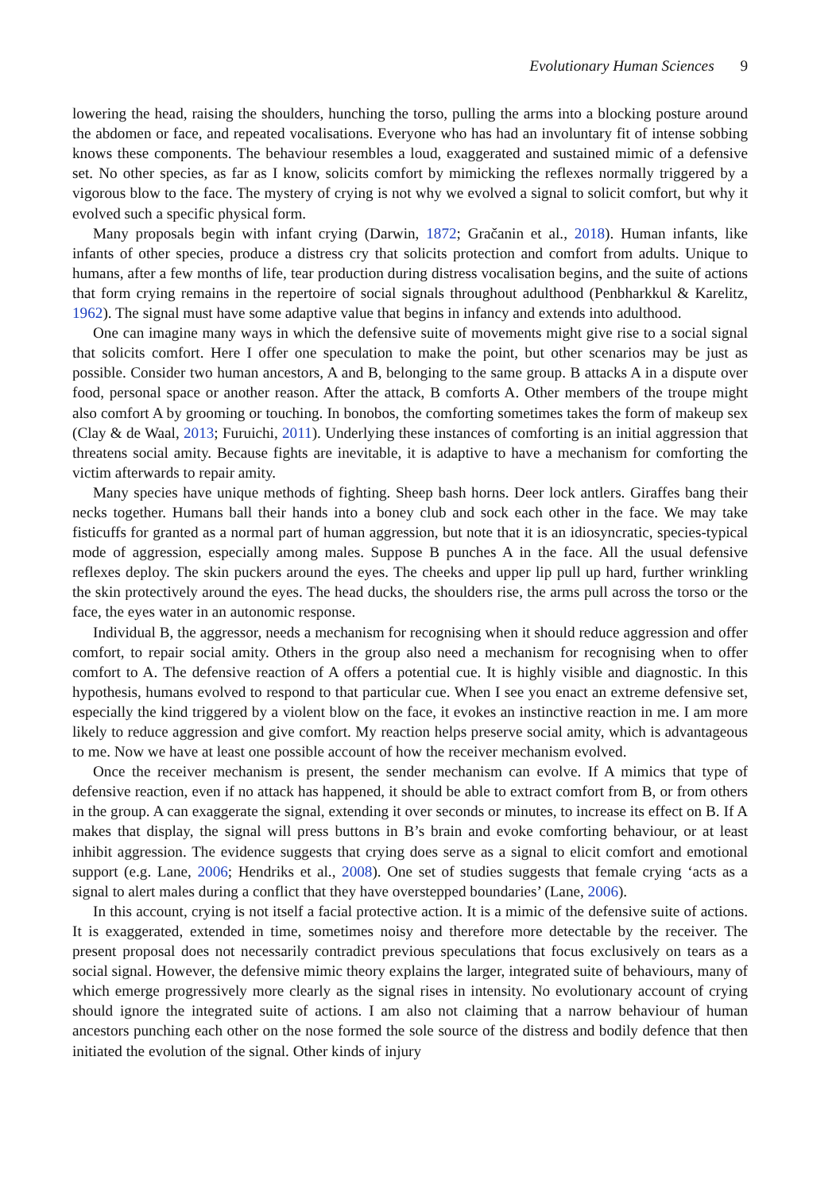Evolutionary Human Sciences 9
lowering the head, raising the shoulders, hunching the torso, pulling the arms into a blocking posture around the abdomen or face, and repeated vocalisations. Everyone who has had an involuntary fit of intense sobbing knows these components. The behaviour resembles a loud, exaggerated and sustained mimic of a defensive set. No other species, as far as I know, solicits comfort by mimicking the reflexes normally triggered by a vigorous blow to the face. The mystery of crying is not why we evolved a signal to solicit comfort, but why it evolved such a specific physical form.
Many proposals begin with infant crying (Darwin, 1872; Gračanin et al., 2018). Human infants, like infants of other species, produce a distress cry that solicits protection and comfort from adults. Unique to humans, after a few months of life, tear production during distress vocalisation begins, and the suite of actions that form crying remains in the repertoire of social signals throughout adulthood (Penbharkkul & Karelitz, 1962). The signal must have some adaptive value that begins in infancy and extends into adulthood.
One can imagine many ways in which the defensive suite of movements might give rise to a social signal that solicits comfort. Here I offer one speculation to make the point, but other scenarios may be just as possible. Consider two human ancestors, A and B, belonging to the same group. B attacks A in a dispute over food, personal space or another reason. After the attack, B comforts A. Other members of the troupe might also comfort A by grooming or touching. In bonobos, the comforting sometimes takes the form of makeup sex (Clay & de Waal, 2013; Furuichi, 2011). Underlying these instances of comforting is an initial aggression that threatens social amity. Because fights are inevitable, it is adaptive to have a mechanism for comforting the victim afterwards to repair amity.
Many species have unique methods of fighting. Sheep bash horns. Deer lock antlers. Giraffes bang their necks together. Humans ball their hands into a boney club and sock each other in the face. We may take fisticuffs for granted as a normal part of human aggression, but note that it is an idiosyncratic, species-typical mode of aggression, especially among males. Suppose B punches A in the face. All the usual defensive reflexes deploy. The skin puckers around the eyes. The cheeks and upper lip pull up hard, further wrinkling the skin protectively around the eyes. The head ducks, the shoulders rise, the arms pull across the torso or the face, the eyes water in an autonomic response.
Individual B, the aggressor, needs a mechanism for recognising when it should reduce aggression and offer comfort, to repair social amity. Others in the group also need a mechanism for recognising when to offer comfort to A. The defensive reaction of A offers a potential cue. It is highly visible and diagnostic. In this hypothesis, humans evolved to respond to that particular cue. When I see you enact an extreme defensive set, especially the kind triggered by a violent blow on the face, it evokes an instinctive reaction in me. I am more likely to reduce aggression and give comfort. My reaction helps preserve social amity, which is advantageous to me. Now we have at least one possible account of how the receiver mechanism evolved.
Once the receiver mechanism is present, the sender mechanism can evolve. If A mimics that type of defensive reaction, even if no attack has happened, it should be able to extract comfort from B, or from others in the group. A can exaggerate the signal, extending it over seconds or minutes, to increase its effect on B. If A makes that display, the signal will press buttons in B’s brain and evoke comforting behaviour, or at least inhibit aggression. The evidence suggests that crying does serve as a signal to elicit comfort and emotional support (e.g. Lane, 2006; Hendriks et al., 2008). One set of studies suggests that female crying ‘acts as a signal to alert males during a conflict that they have overstepped boundaries’ (Lane, 2006).
In this account, crying is not itself a facial protective action. It is a mimic of the defensive suite of actions. It is exaggerated, extended in time, sometimes noisy and therefore more detectable by the receiver. The present proposal does not necessarily contradict previous speculations that focus exclusively on tears as a social signal. However, the defensive mimic theory explains the larger, integrated suite of behaviours, many of which emerge progressively more clearly as the signal rises in intensity. No evolutionary account of crying should ignore the integrated suite of actions. I am also not claiming that a narrow behaviour of human ancestors punching each other on the nose formed the sole source of the distress and bodily defence that then initiated the evolution of the signal. Other kinds of injury